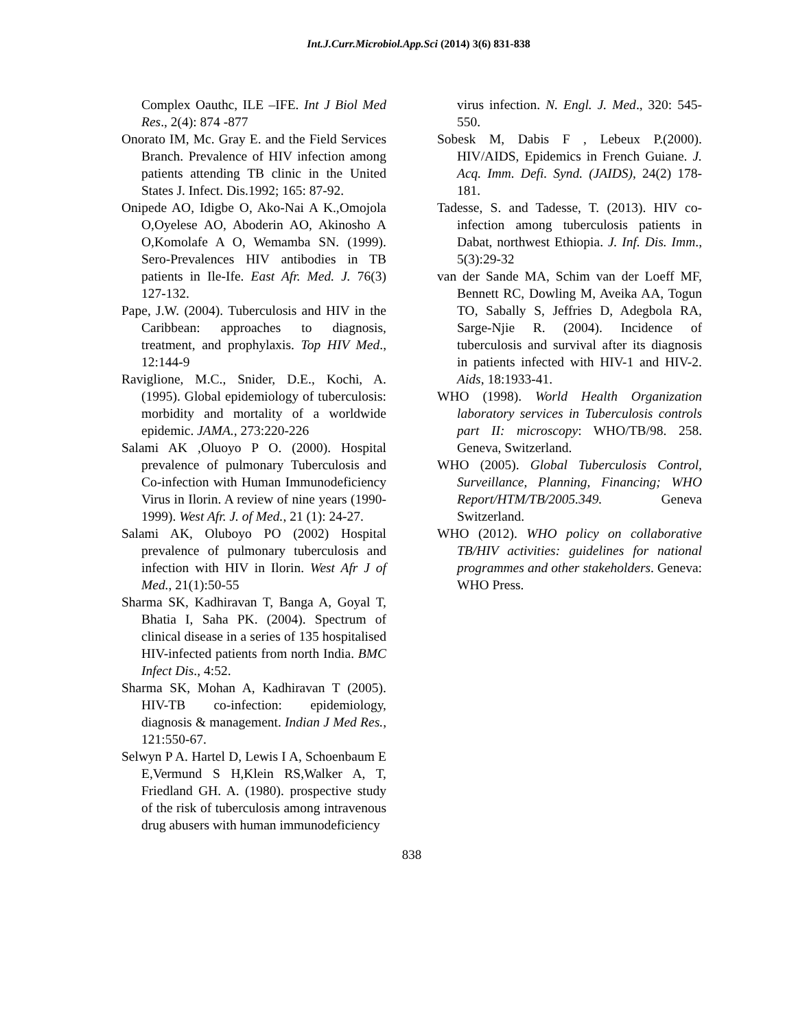Int.J.Curr.Microbiol.App.Sci (2014) 3(6) 831-838
Complex Oauthc, ILE –IFE. Int J Biol Med Res., 2(4): 874 -877
Onorato IM, Mc. Gray E. and the Field Services Branch. Prevalence of HIV infection among patients attending TB clinic in the United States J. Infect. Dis.1992; 165: 87-92.
Onipede AO, Idigbe O, Ako-Nai A K.,Omojola O,Oyelese AO, Aboderin AO, Akinosho A O,Komolafe A O, Wemamba SN. (1999). Sero-Prevalences HIV antibodies in TB patients in Ile-Ife. East Afr. Med. J. 76(3) 127-132.
Pape, J.W. (2004). Tuberculosis and HIV in the Caribbean: approaches to diagnosis, treatment, and prophylaxis. Top HIV Med., 12:144-9
Raviglione, M.C., Snider, D.E., Kochi, A. (1995). Global epidemiology of tuberculosis: morbidity and mortality of a worldwide epidemic. JAMA., 273:220-226
Salami AK ,Oluoyo P O. (2000). Hospital prevalence of pulmonary Tuberculosis and Co-infection with Human Immunodeficiency Virus in Ilorin. A review of nine years (1990-1999). West Afr. J. of Med., 21 (1): 24-27.
Salami AK, Oluboyo PO (2002) Hospital prevalence of pulmonary tuberculosis and infection with HIV in Ilorin. West Afr J of Med., 21(1):50-55
Sharma SK, Kadhiravan T, Banga A, Goyal T, Bhatia I, Saha PK. (2004). Spectrum of clinical disease in a series of 135 hospitalised HIV-infected patients from north India. BMC Infect Dis., 4:52.
Sharma SK, Mohan A, Kadhiravan T (2005). HIV-TB co-infection: epidemiology, diagnosis & management. Indian J Med Res., 121:550-67.
Selwyn P A. Hartel D, Lewis I A, Schoenbaum E E,Vermund S H,Klein RS,Walker A, T, Friedland GH. A. (1980). prospective study of the risk of tuberculosis among intravenous drug abusers with human immunodeficiency
virus infection. N. Engl. J. Med., 320: 545-550.
Sobesk M, Dabis F , Lebeux P.(2000). HIV/AIDS, Epidemics in French Guiane. J. Acq. Imm. Defi. Synd. (JAIDS), 24(2) 178-181.
Tadesse, S. and Tadesse, T. (2013). HIV co-infection among tuberculosis patients in Dabat, northwest Ethiopia. J. Inf. Dis. Imm., 5(3):29-32
van der Sande MA, Schim van der Loeff MF, Bennett RC, Dowling M, Aveika AA, Togun TO, Sabally S, Jeffries D, Adegbola RA, Sarge-Njie R. (2004). Incidence of tuberculosis and survival after its diagnosis in patients infected with HIV-1 and HIV-2. Aids, 18:1933-41.
WHO (1998). World Health Organization laboratory services in Tuberculosis controls part II: microscopy: WHO/TB/98. 258. Geneva, Switzerland.
WHO (2005). Global Tuberculosis Control, Surveillance, Planning, Financing; WHO Report/HTM/TB/2005.349. Geneva Switzerland.
WHO (2012). WHO policy on collaborative TB/HIV activities: guidelines for national programmes and other stakeholders. Geneva: WHO Press.
838